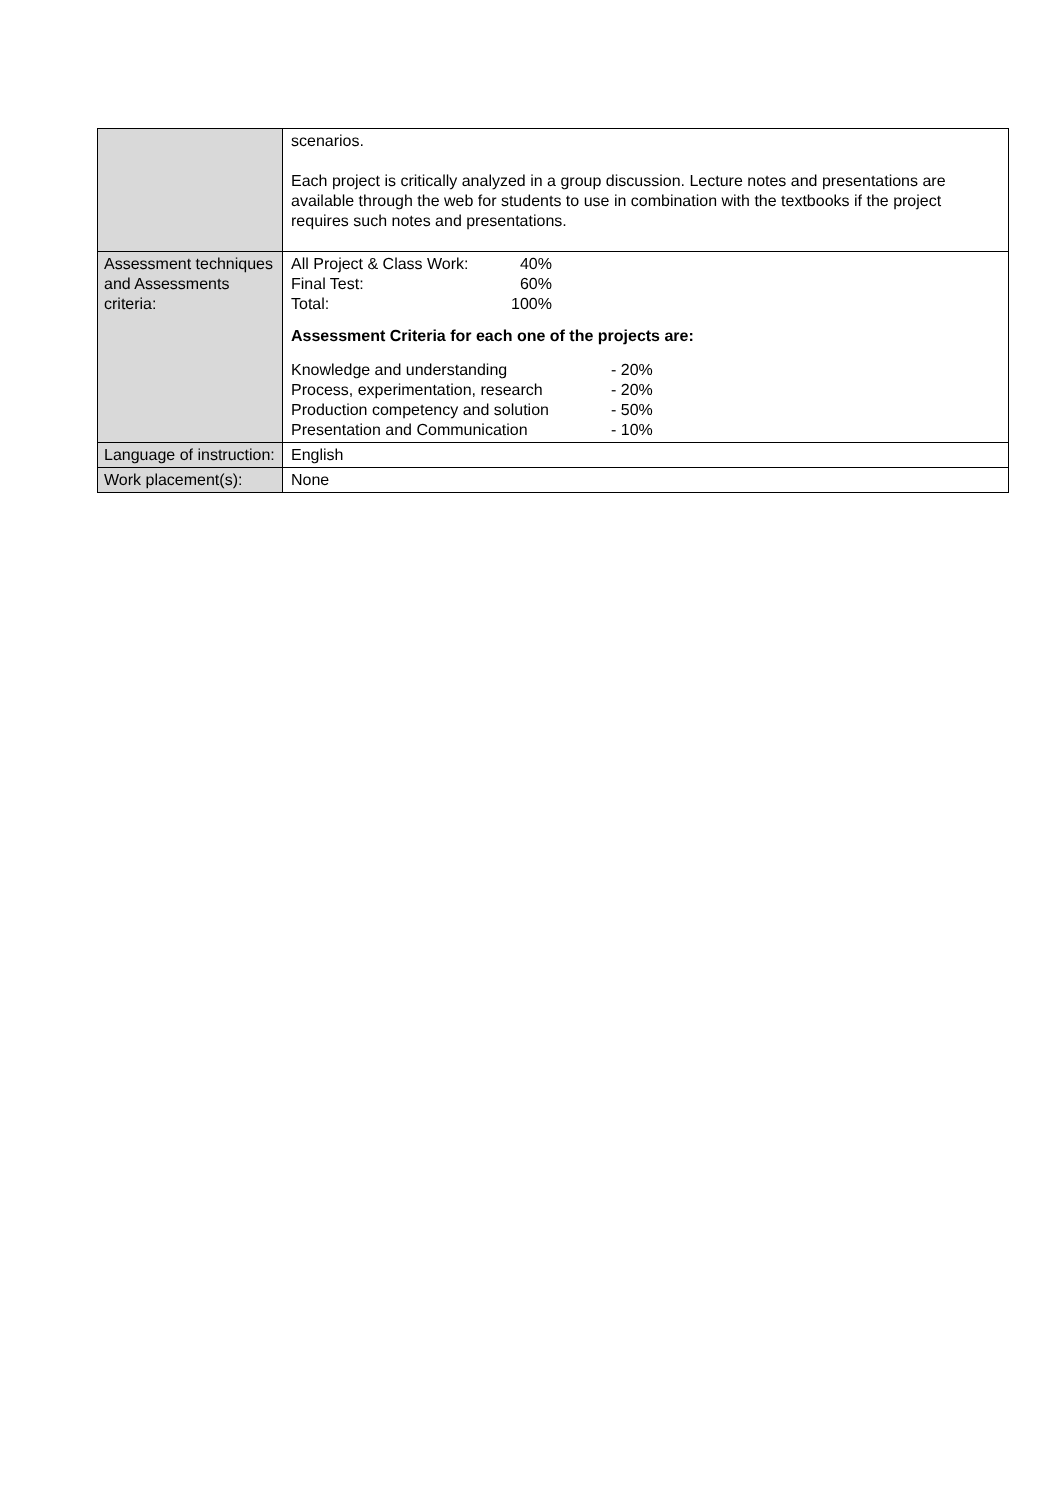| | scenarios. Each project is critically analyzed in a group discussion. Lecture notes and presentations are available through the web for students to use in combination with the textbooks if the project requires such notes and presentations. |
| Assessment techniques and Assessments criteria: | / All Project & Class Work: / 40% / / Final Test: / 60% / / Total: / 100% / Assessment Criteria for each one of the projects are: / Knowledge and understanding / - 20% / / Process, experimentation, research / - 20% / / Production competency and solution / - 50% / / Presentation and Communication / - 10% / |
| Language of instruction: | English |
| Work placement(s): | None |